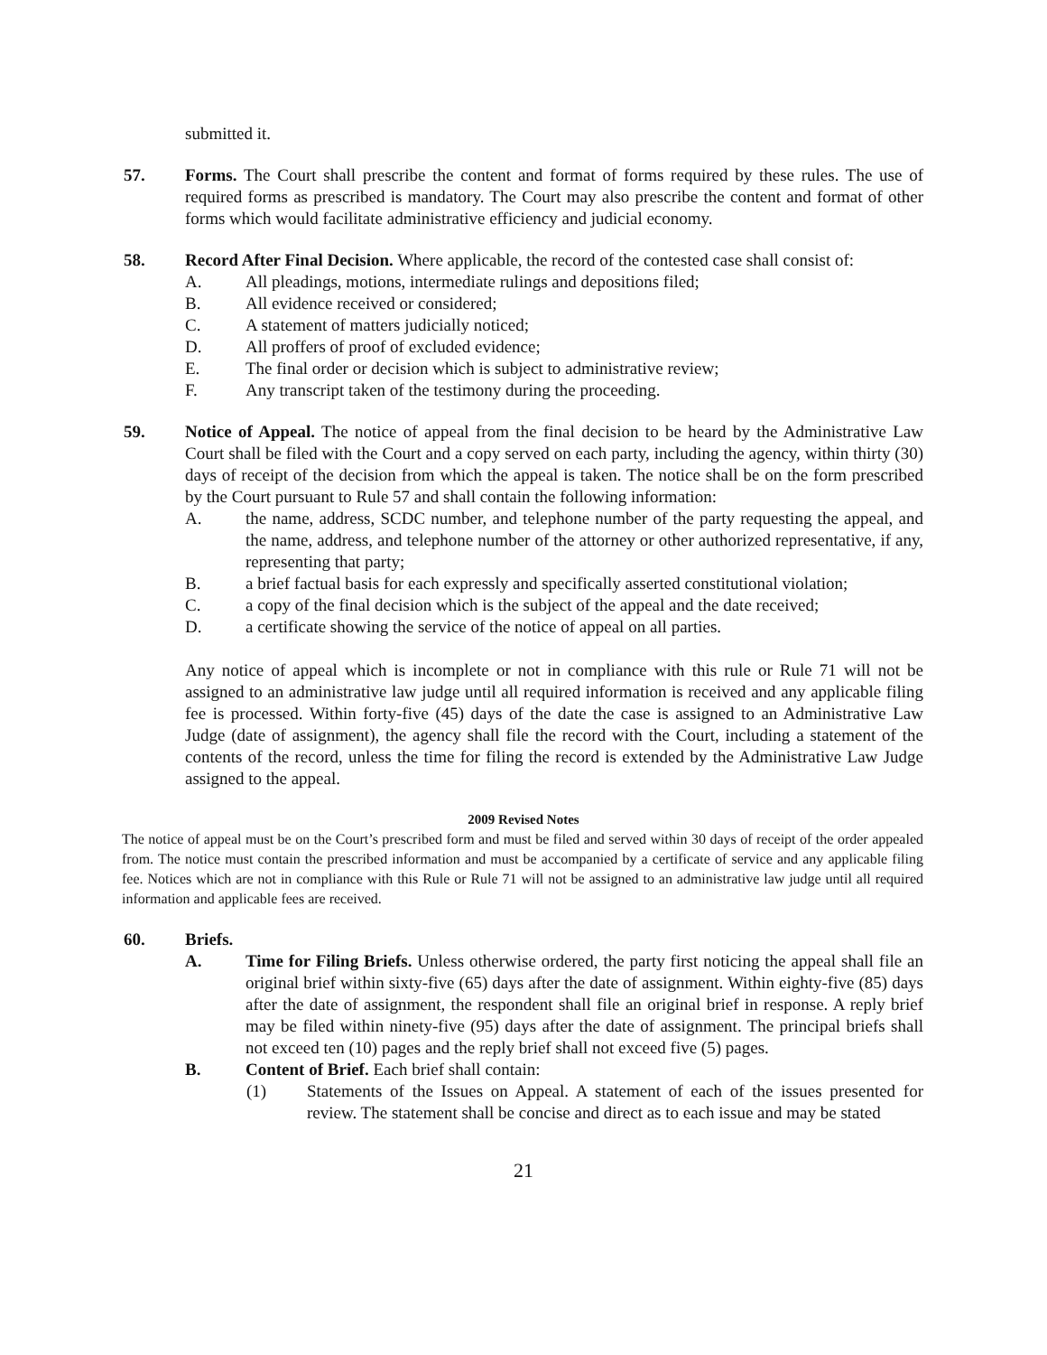submitted it.
57. Forms. The Court shall prescribe the content and format of forms required by these rules. The use of required forms as prescribed is mandatory. The Court may also prescribe the content and format of other forms which would facilitate administrative efficiency and judicial economy.
58. Record After Final Decision. Where applicable, the record of the contested case shall consist of:
A. All pleadings, motions, intermediate rulings and depositions filed;
B. All evidence received or considered;
C. A statement of matters judicially noticed;
D. All proffers of proof of excluded evidence;
E. The final order or decision which is subject to administrative review;
F. Any transcript taken of the testimony during the proceeding.
59. Notice of Appeal. The notice of appeal from the final decision to be heard by the Administrative Law Court shall be filed with the Court and a copy served on each party, including the agency, within thirty (30) days of receipt of the decision from which the appeal is taken. The notice shall be on the form prescribed by the Court pursuant to Rule 57 and shall contain the following information:
A. the name, address, SCDC number, and telephone number of the party requesting the appeal, and the name, address, and telephone number of the attorney or other authorized representative, if any, representing that party;
B. a brief factual basis for each expressly and specifically asserted constitutional violation;
C. a copy of the final decision which is the subject of the appeal and the date received;
D. a certificate showing the service of the notice of appeal on all parties.
Any notice of appeal which is incomplete or not in compliance with this rule or Rule 71 will not be assigned to an administrative law judge until all required information is received and any applicable filing fee is processed. Within forty-five (45) days of the date the case is assigned to an Administrative Law Judge (date of assignment), the agency shall file the record with the Court, including a statement of the contents of the record, unless the time for filing the record is extended by the Administrative Law Judge assigned to the appeal.
2009 Revised Notes
The notice of appeal must be on the Court’s prescribed form and must be filed and served within 30 days of receipt of the order appealed from. The notice must contain the prescribed information and must be accompanied by a certificate of service and any applicable filing fee. Notices which are not in compliance with this Rule or Rule 71 will not be assigned to an administrative law judge until all required information and applicable fees are received.
60. Briefs.
A. Time for Filing Briefs. Unless otherwise ordered, the party first noticing the appeal shall file an original brief within sixty-five (65) days after the date of assignment. Within eighty-five (85) days after the date of assignment, the respondent shall file an original brief in response. A reply brief may be filed within ninety-five (95) days after the date of assignment. The principal briefs shall not exceed ten (10) pages and the reply brief shall not exceed five (5) pages.
B. Content of Brief. Each brief shall contain:
(1) Statements of the Issues on Appeal. A statement of each of the issues presented for review. The statement shall be concise and direct as to each issue and may be stated
21